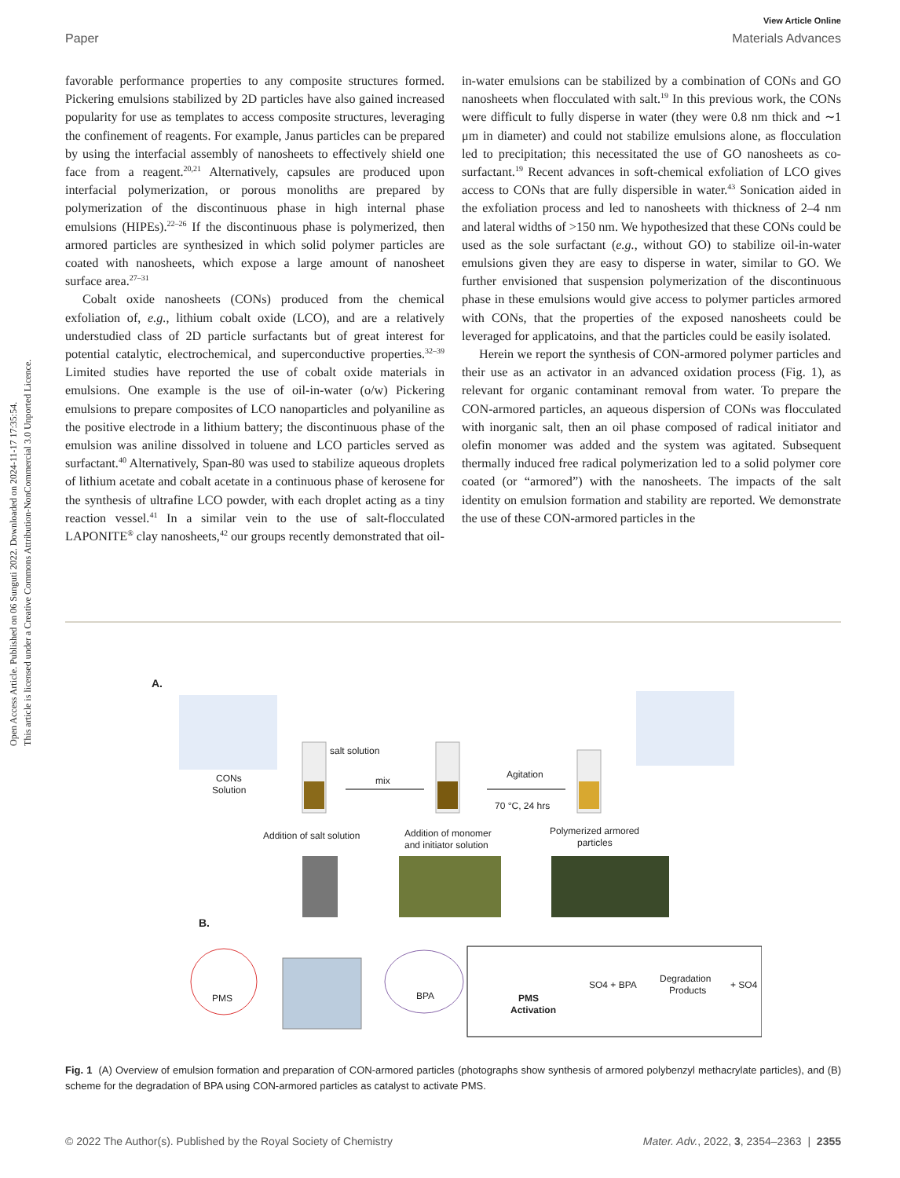Open Access Article. Published on 06 Sunguti 2022. Downloaded on 2024-11-17 17:35:54.
This article is licensed under a Creative Commons Attribution-NonCommercial 3.0 Unported Licence.
View Article Online
Paper Materials Advances
favorable performance properties to any composite structures formed. Pickering emulsions stabilized by 2D particles have also gained increased popularity for use as templates to access composite structures, leveraging the confinement of reagents. For example, Janus particles can be prepared by using the interfacial assembly of nanosheets to effectively shield one face from a reagent.<sup>20,21</sup> Alternatively, capsules are produced upon interfacial polymerization, or porous monoliths are prepared by polymerization of the discontinuous phase in high internal phase emulsions (HIPEs).<sup>22–26</sup> If the discontinuous phase is polymerized, then armored particles are synthesized in which solid polymer particles are coated with nanosheets, which expose a large amount of nanosheet surface area.<sup>27–31</sup>
Cobalt oxide nanosheets (CONs) produced from the chemical exfoliation of, e.g., lithium cobalt oxide (LCO), and are a relatively understudied class of 2D particle surfactants but of great interest for potential catalytic, electrochemical, and superconductive properties.<sup>32–39</sup> Limited studies have reported the use of cobalt oxide materials in emulsions. One example is the use of oil-in-water (o/w) Pickering emulsions to prepare composites of LCO nanoparticles and polyaniline as the positive electrode in a lithium battery; the discontinuous phase of the emulsion was aniline dissolved in toluene and LCO particles served as surfactant.<sup>40</sup> Alternatively, Span-80 was used to stabilize aqueous droplets of lithium acetate and cobalt acetate in a continuous phase of kerosene for the synthesis of ultrafine LCO powder, with each droplet acting as a tiny reaction vessel.<sup>41</sup> In a similar vein to the use of salt-flocculated LAPONITE<sup>®</sup> clay nanosheets,<sup>42</sup> our groups recently demonstrated that oil-in-water emulsions can be stabilized by a combination of CONs and GO nanosheets when flocculated with salt.<sup>19</sup> In this previous work, the CONs were difficult to fully disperse in water (they were 0.8 nm thick and ∼1 μm in diameter) and could not stabilize emulsions alone, as flocculation led to precipitation; this necessitated the use of GO nanosheets as co-surfactant.<sup>19</sup> Recent advances in soft-chemical exfoliation of LCO gives access to CONs that are fully dispersible in water.<sup>43</sup> Sonication aided in the exfoliation process and led to nanosheets with thickness of 2–4 nm and lateral widths of >150 nm. We hypothesized that these CONs could be used as the sole surfactant (e.g., without GO) to stabilize oil-in-water emulsions given they are easy to disperse in water, similar to GO. We further envisioned that suspension polymerization of the discontinuous phase in these emulsions would give access to polymer particles armored with CONs, that the properties of the exposed nanosheets could be leveraged for applicatoins, and that the particles could be easily isolated.
Herein we report the synthesis of CON-armored polymer particles and their use as an activator in an advanced oxidation process (Fig. 1), as relevant for organic contaminant removal from water. To prepare the CON-armored particles, an aqueous dispersion of CONs was flocculated with inorganic salt, then an oil phase composed of radical initiator and olefin monomer was added and the system was agitated. Subsequent thermally induced free radical polymerization led to a solid polymer core coated (or “armored”) with the nanosheets. The impacts of the salt identity on emulsion formation and stability are reported. We demonstrate the use of these CON-armored particles in the
A.
CONs
Solution
salt solution
mix
Agitation
70 °C, 24 hrs
Addition of salt solution
Addition of monomer
and initiator solution
Polymerized armored
particles
B.
PMS
BPA
PMS
Activation
SO4 + BPA
Degradation
Products
+ SO4
Fig. 1 (A) Overview of emulsion formation and preparation of CON-armored particles (photographs show synthesis of armored polybenzyl methacrylate particles), and (B) scheme for the degradation of BPA using CON-armored particles as catalyst to activate PMS.
© 2022 The Author(s). Published by the Royal Society of Chemistry Mater. Adv., 2022, 3, 2354–2363 | 2355